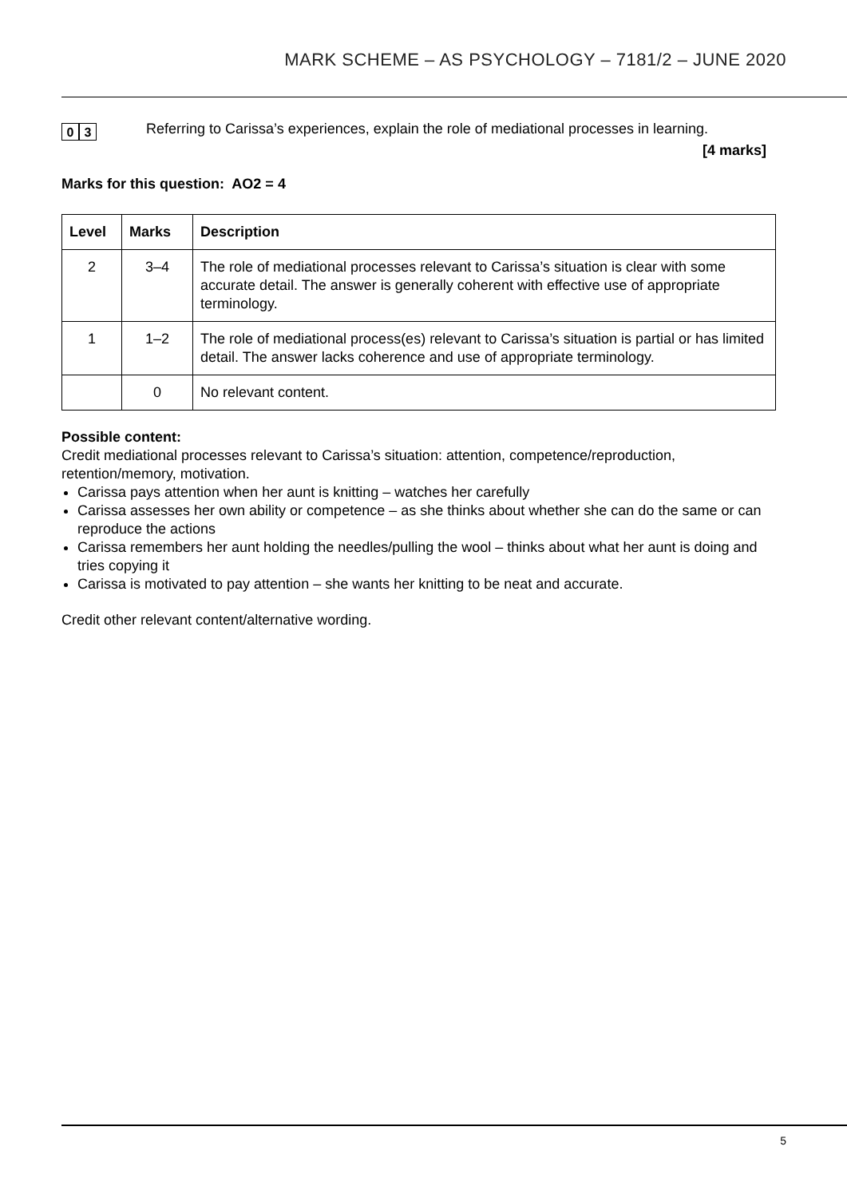MARK SCHEME – AS PSYCHOLOGY – 7181/2 – JUNE 2020
0 3
Referring to Carissa’s experiences, explain the role of mediational processes in learning.
[4 marks]
Marks for this question: AO2 = 4
| Level | Marks | Description |
| --- | --- | --- |
| 2 | 3–4 | The role of mediational processes relevant to Carissa’s situation is clear with some accurate detail. The answer is generally coherent with effective use of appropriate terminology. |
| 1 | 1–2 | The role of mediational process(es) relevant to Carissa’s situation is partial or has limited detail. The answer lacks coherence and use of appropriate terminology. |
| | 0 | No relevant content. |
Possible content:
Credit mediational processes relevant to Carissa’s situation: attention, competence/reproduction, retention/memory, motivation.
Carissa pays attention when her aunt is knitting – watches her carefully
Carissa assesses her own ability or competence – as she thinks about whether she can do the same or can reproduce the actions
Carissa remembers her aunt holding the needles/pulling the wool – thinks about what her aunt is doing and tries copying it
Carissa is motivated to pay attention – she wants her knitting to be neat and accurate.
Credit other relevant content/alternative wording.
5